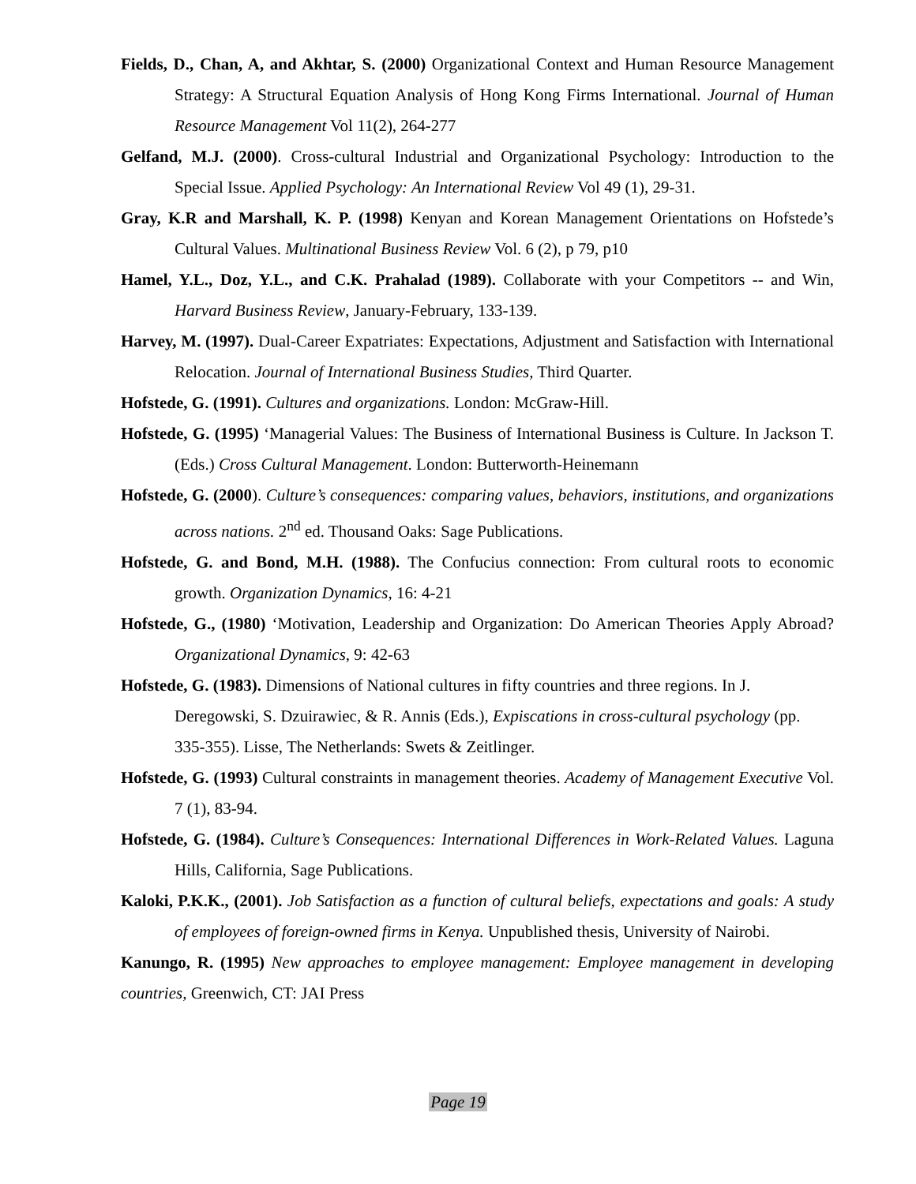Fields, D., Chan, A, and Akhtar, S. (2000) Organizational Context and Human Resource Management Strategy: A Structural Equation Analysis of Hong Kong Firms International. Journal of Human Resource Management Vol 11(2), 264-277
Gelfand, M.J. (2000). Cross-cultural Industrial and Organizational Psychology: Introduction to the Special Issue. Applied Psychology: An International Review Vol 49 (1), 29-31.
Gray, K.R and Marshall, K. P. (1998) Kenyan and Korean Management Orientations on Hofstede’s Cultural Values. Multinational Business Review Vol. 6 (2), p 79, p10
Hamel, Y.L., Doz, Y.L., and C.K. Prahalad (1989). Collaborate with your Competitors -- and Win, Harvard Business Review, January-February, 133-139.
Harvey, M. (1997). Dual-Career Expatriates: Expectations, Adjustment and Satisfaction with International Relocation. Journal of International Business Studies, Third Quarter.
Hofstede, G. (1991). Cultures and organizations. London: McGraw-Hill.
Hofstede, G. (1995) ‘Managerial Values: The Business of International Business is Culture. In Jackson T. (Eds.) Cross Cultural Management. London: Butterworth-Heinemann
Hofstede, G. (2000). Culture’s consequences: comparing values, behaviors, institutions, and organizations across nations. 2<sup>nd</sup> ed. Thousand Oaks: Sage Publications.
Hofstede, G. and Bond, M.H. (1988). The Confucius connection: From cultural roots to economic growth. Organization Dynamics, 16: 4-21
Hofstede, G., (1980) ‘Motivation, Leadership and Organization: Do American Theories Apply Abroad? Organizational Dynamics, 9: 42-63
Hofstede, G. (1983). Dimensions of National cultures in fifty countries and three regions. In J. Deregowski, S. Dzuirawiec, & R. Annis (Eds.), Expiscations in cross-cultural psychology (pp. 335-355). Lisse, The Netherlands: Swets & Zeitlinger.
Hofstede, G. (1993) Cultural constraints in management theories. Academy of Management Executive Vol. 7 (1), 83-94.
Hofstede, G. (1984). Culture’s Consequences: International Differences in Work-Related Values. Laguna Hills, California, Sage Publications.
Kaloki, P.K.K., (2001). Job Satisfaction as a function of cultural beliefs, expectations and goals: A study of employees of foreign-owned firms in Kenya. Unpublished thesis, University of Nairobi.
Kanungo, R. (1995) New approaches to employee management: Employee management in developing countries, Greenwich, CT: JAI Press
Page 19